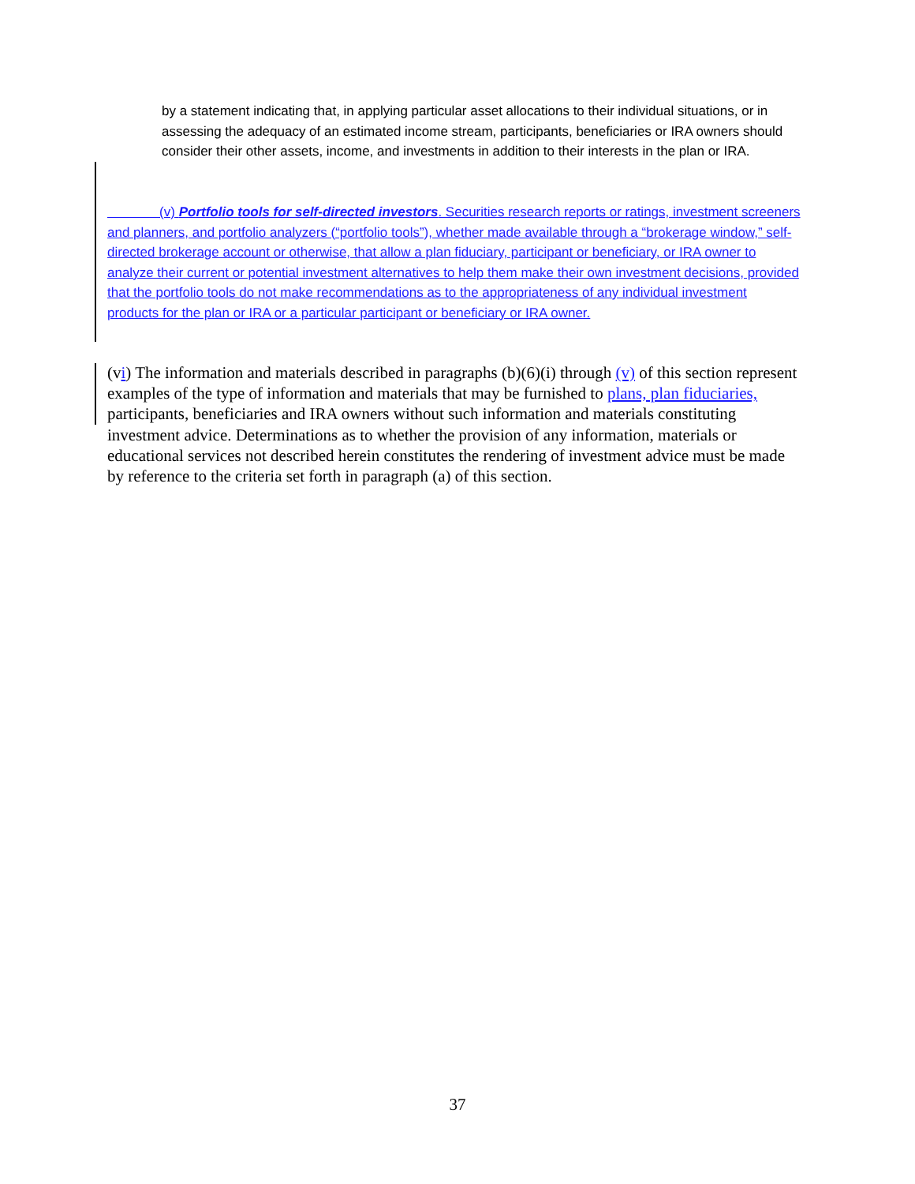by a statement indicating that, in applying particular asset allocations to their individual situations, or in assessing the adequacy of an estimated income stream, participants, beneficiaries or IRA owners should consider their other assets, income, and investments in addition to their interests in the plan or IRA.
(v) Portfolio tools for self-directed investors. Securities research reports or ratings, investment screeners and planners, and portfolio analyzers (“portfolio tools”), whether made available through a “brokerage window,” self-directed brokerage account or otherwise, that allow a plan fiduciary, participant or beneficiary, or IRA owner to analyze their current or potential investment alternatives to help them make their own investment decisions, provided that the portfolio tools do not make recommendations as to the appropriateness of any individual investment products for the plan or IRA or a particular participant or beneficiary or IRA owner.
(vi) The information and materials described in paragraphs (b)(6)(i) through (v) of this section represent examples of the type of information and materials that may be furnished to plans, plan fiduciaries, participants, beneficiaries and IRA owners without such information and materials constituting investment advice. Determinations as to whether the provision of any information, materials or educational services not described herein constitutes the rendering of investment advice must be made by reference to the criteria set forth in paragraph (a) of this section.
37